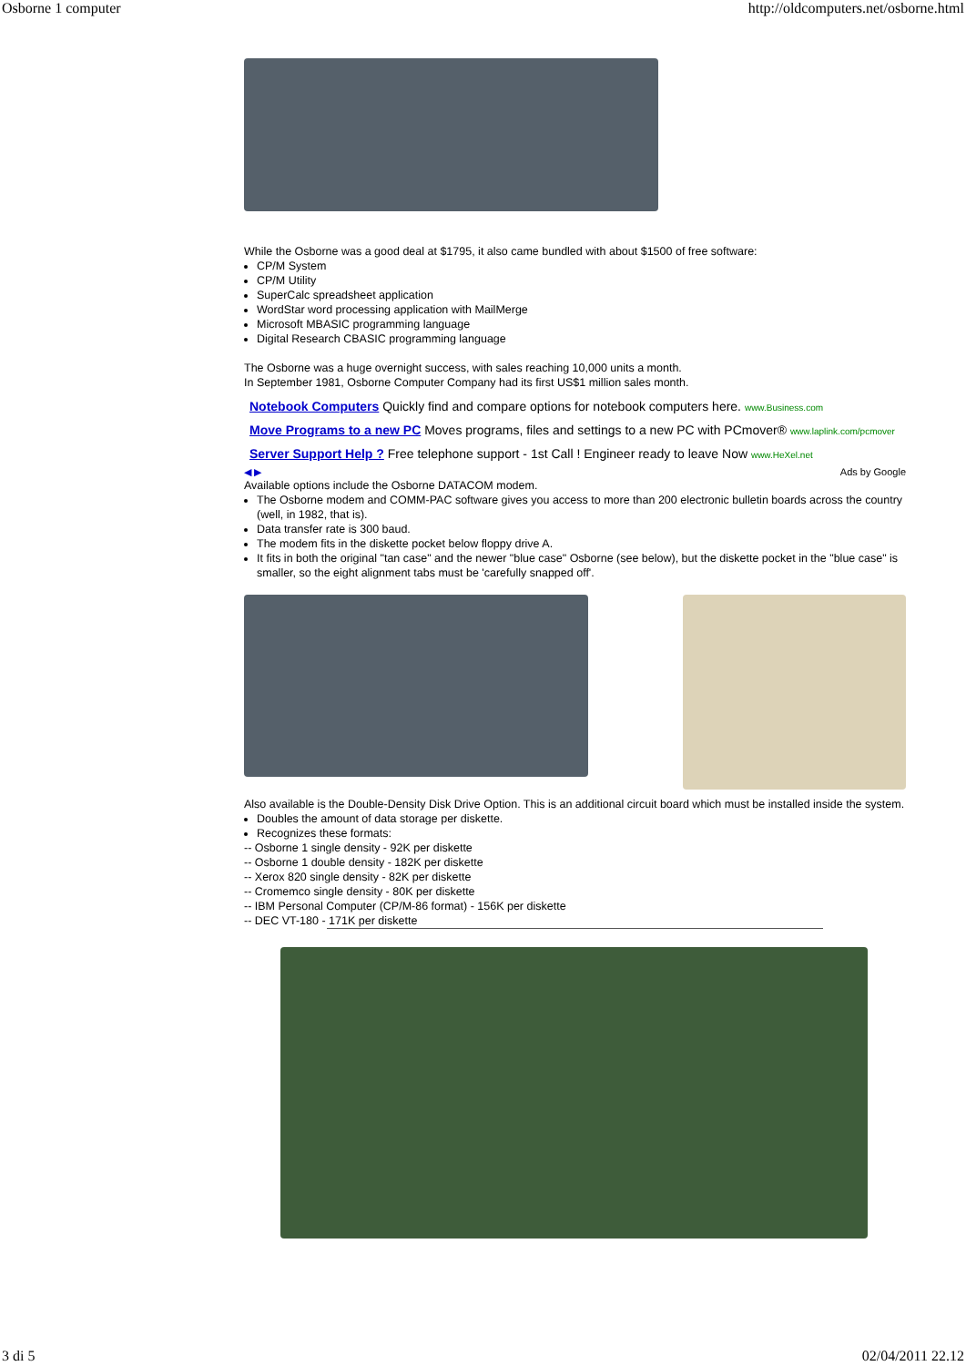Osborne 1 computer http://oldcomputers.net/osborne.html
While the Osborne was a good deal at $1795, it also came bundled with about $1500 of free software:
CP/M System
CP/M Utility
SuperCalc spreadsheet application
WordStar word processing application with MailMerge
Microsoft MBASIC programming language
Digital Research CBASIC programming language
The Osborne was a huge overnight success, with sales reaching 10,000 units a month.
In September 1981, Osborne Computer Company had its first US$1 million sales month.
Notebook Computers Quickly find and compare options for notebook computers here. www.Business.com
Move Programs to a new PC Moves programs, files and settings to a new PC with PCmover® www.laplink.com/pcmover
Server Support Help ? Free telephone support - 1st Call ! Engineer ready to leave Now www.HeXel.net
◀ ▶ Ads by Google
Available options include the Osborne DATACOM modem.
The Osborne modem and COMM-PAC software gives you access to more than 200 electronic bulletin boards across the country (well, in 1982, that is).
Data transfer rate is 300 baud.
The modem fits in the diskette pocket below floppy drive A.
It fits in both the original "tan case" and the newer "blue case" Osborne (see below), but the diskette pocket in the "blue case" is smaller, so the eight alignment tabs must be 'carefully snapped off'.
Also available is the Double-Density Disk Drive Option. This is an additional circuit board which must be installed inside the system.
Doubles the amount of data storage per diskette.
Recognizes these formats:
-- Osborne 1 single density - 92K per diskette
-- Osborne 1 double density - 182K per diskette
-- Xerox 820 single density - 82K per diskette
-- Cromemco single density - 80K per diskette
-- IBM Personal Computer (CP/M-86 format) - 156K per diskette
-- DEC VT-180 - 171K per diskette
3 di 5 02/04/2011 22.12